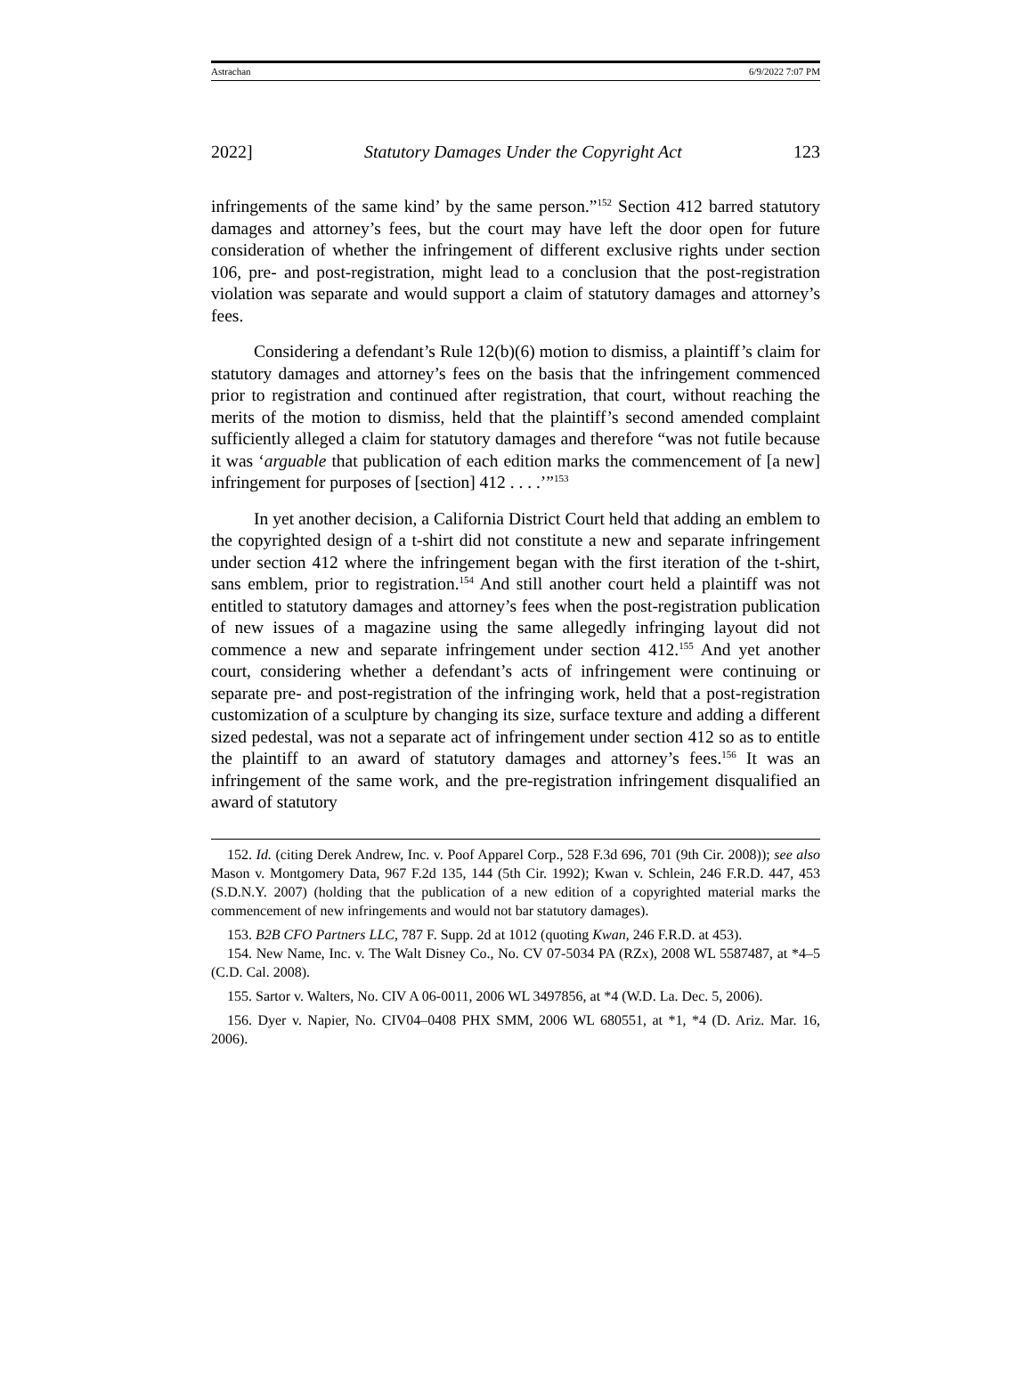Astrachan 6/9/2022 7:07 PM
2022] Statutory Damages Under the Copyright Act 123
infringements of the same kind’ by the same person.”<sup>152</sup> Section 412 barred statutory damages and attorney’s fees, but the court may have left the door open for future consideration of whether the infringement of different exclusive rights under section 106, pre- and post-registration, might lead to a conclusion that the post-registration violation was separate and would support a claim of statutory damages and attorney’s fees.
Considering a defendant’s Rule 12(b)(6) motion to dismiss, a plaintiff’s claim for statutory damages and attorney’s fees on the basis that the infringement commenced prior to registration and continued after registration, that court, without reaching the merits of the motion to dismiss, held that the plaintiff’s second amended complaint sufficiently alleged a claim for statutory damages and therefore “was not futile because it was ‘arguable that publication of each edition marks the commencement of [a new] infringement for purposes of [section] 412 . . . .’”<sup>153</sup>
In yet another decision, a California District Court held that adding an emblem to the copyrighted design of a t-shirt did not constitute a new and separate infringement under section 412 where the infringement began with the first iteration of the t-shirt, sans emblem, prior to registration.<sup>154</sup> And still another court held a plaintiff was not entitled to statutory damages and attorney’s fees when the post-registration publication of new issues of a magazine using the same allegedly infringing layout did not commence a new and separate infringement under section 412.<sup>155</sup> And yet another court, considering whether a defendant’s acts of infringement were continuing or separate pre- and post-registration of the infringing work, held that a post-registration customization of a sculpture by changing its size, surface texture and adding a different sized pedestal, was not a separate act of infringement under section 412 so as to entitle the plaintiff to an award of statutory damages and attorney’s fees.<sup>156</sup> It was an infringement of the same work, and the pre-registration infringement disqualified an award of statutory
152. Id. (citing Derek Andrew, Inc. v. Poof Apparel Corp., 528 F.3d 696, 701 (9th Cir. 2008)); see also Mason v. Montgomery Data, 967 F.2d 135, 144 (5th Cir. 1992); Kwan v. Schlein, 246 F.R.D. 447, 453 (S.D.N.Y. 2007) (holding that the publication of a new edition of a copyrighted material marks the commencement of new infringements and would not bar statutory damages).
153. B2B CFO Partners LLC, 787 F. Supp. 2d at 1012 (quoting Kwan, 246 F.R.D. at 453).
154. New Name, Inc. v. The Walt Disney Co., No. CV 07-5034 PA (RZx), 2008 WL 5587487, at *4–5 (C.D. Cal. 2008).
155. Sartor v. Walters, No. CIV A 06-0011, 2006 WL 3497856, at *4 (W.D. La. Dec. 5, 2006).
156. Dyer v. Napier, No. CIV04–0408 PHX SMM, 2006 WL 680551, at *1, *4 (D. Ariz. Mar. 16, 2006).